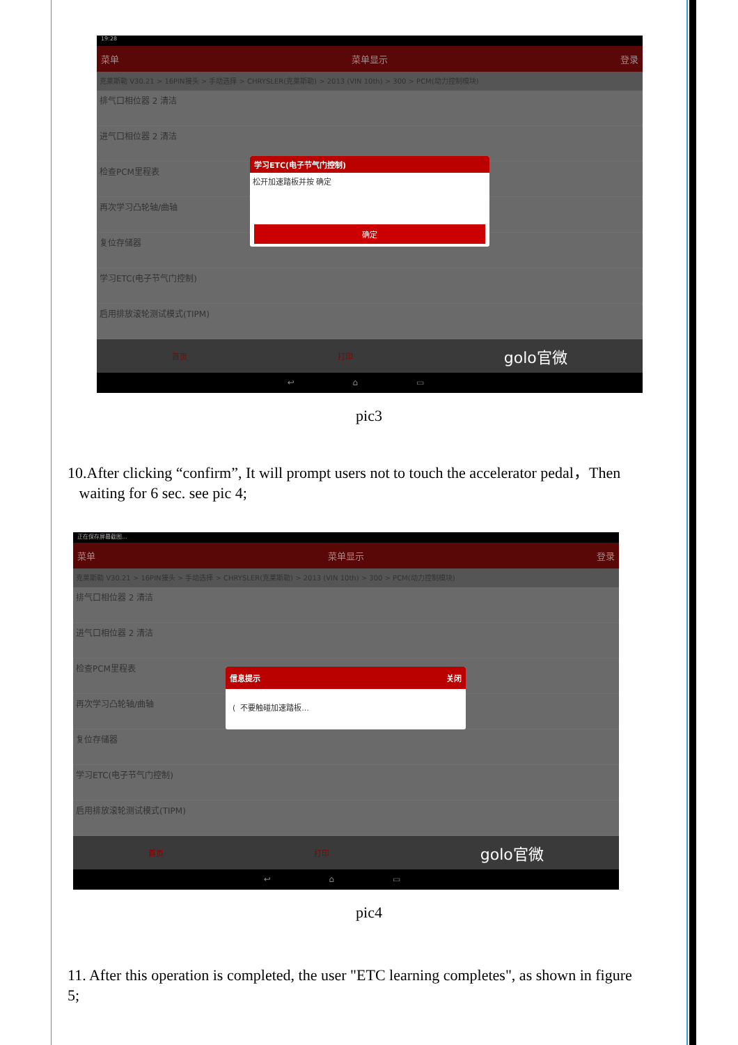19:28
菜单 菜单显示 登录
克莱斯勒 V30.21 > 16PIN接头 > 手动选择 > CHRYSLER(克莱斯勒) > 2013 (VIN 10th) > 300 > PCM(动力控制模块)
排气口相位器 2 清洁
进气口相位器 2 清洁
检查PCM里程表
再次学习凸轮轴/曲轴
复位存储器
学习ETC(电子节气门控制)
启用排放滚轮测试模式(TIPM)
首页 打印 golo官微
↩ ⌂ ▭
学习ETC(电子节气门控制)
松开加速踏板并按 确定
确定
pic3
10.After clicking “confirm”, It will prompt users not to touch the accelerator pedal，Then waiting for 6 sec. see pic 4;
正在保存屏幕截图...
菜单 菜单显示 登录
克莱斯勒 V30.21 > 16PIN接头 > 手动选择 > CHRYSLER(克莱斯勒) > 2013 (VIN 10th) > 300 > PCM(动力控制模块)
排气口相位器 2 清洁
进气口相位器 2 清洁
检查PCM里程表
再次学习凸轮轴/曲轴
复位存储器
学习ETC(电子节气门控制)
启用排放滚轮测试模式(TIPM)
首页 打印 golo官微
↩ ⌂ ▭
信息提示 关闭
( 不要触碰加速踏板...
pic4
11. After this operation is completed, the user "ETC learning completes", as shown in figure 5;